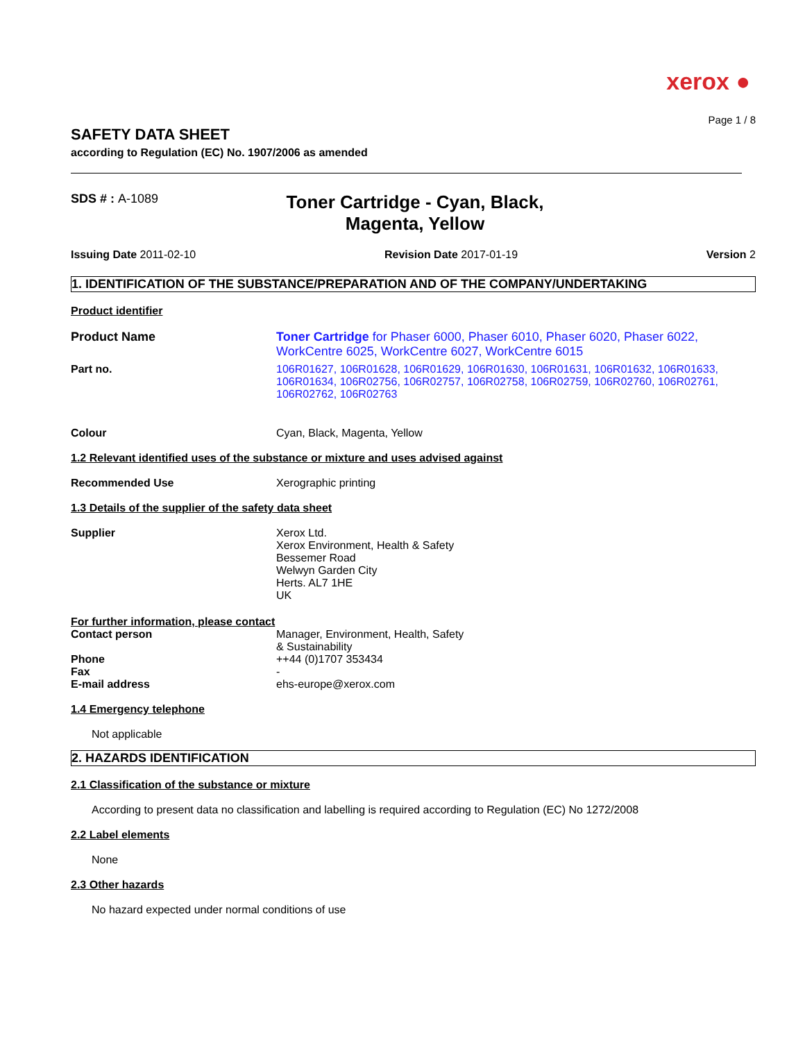xerox ●
Page 1 / 8
SAFETY DATA SHEET
according to Regulation (EC) No. 1907/2006 as amended
SDS # : A-1089
Toner Cartridge - Cyan, Black, Magenta, Yellow
Issuing Date 2011-02-10 Revision Date 2017-01-19 Version 2
1. IDENTIFICATION OF THE SUBSTANCE/PREPARATION AND OF THE COMPANY/UNDERTAKING
Product identifier
Product Name Toner Cartridge for Phaser 6000, Phaser 6010, Phaser 6020, Phaser 6022, WorkCentre 6025, WorkCentre 6027, WorkCentre 6015
Part no. 106R01627, 106R01628, 106R01629, 106R01630, 106R01631, 106R01632, 106R01633, 106R01634, 106R02756, 106R02757, 106R02758, 106R02759, 106R02760, 106R02761, 106R02762, 106R02763
Colour Cyan, Black, Magenta, Yellow
1.2 Relevant identified uses of the substance or mixture and uses advised against
Recommended Use Xerographic printing
1.3 Details of the supplier of the safety data sheet
Supplier Xerox Ltd.
Xerox Environment, Health & Safety
Bessemer Road
Welwyn Garden City
Herts. AL7 1HE
UK
For further information, please contact
Contact person Manager, Environment, Health, Safety
& Sustainability
Phone
Fax
E-mail address
++44 (0)1707 353434
-
ehs-europe@xerox.com
1.4 Emergency telephone
Not applicable
2. HAZARDS IDENTIFICATION
2.1 Classification of the substance or mixture
According to present data no classification and labelling is required according to Regulation (EC) No 1272/2008
2.2 Label elements
None
2.3 Other hazards
No hazard expected under normal conditions of use